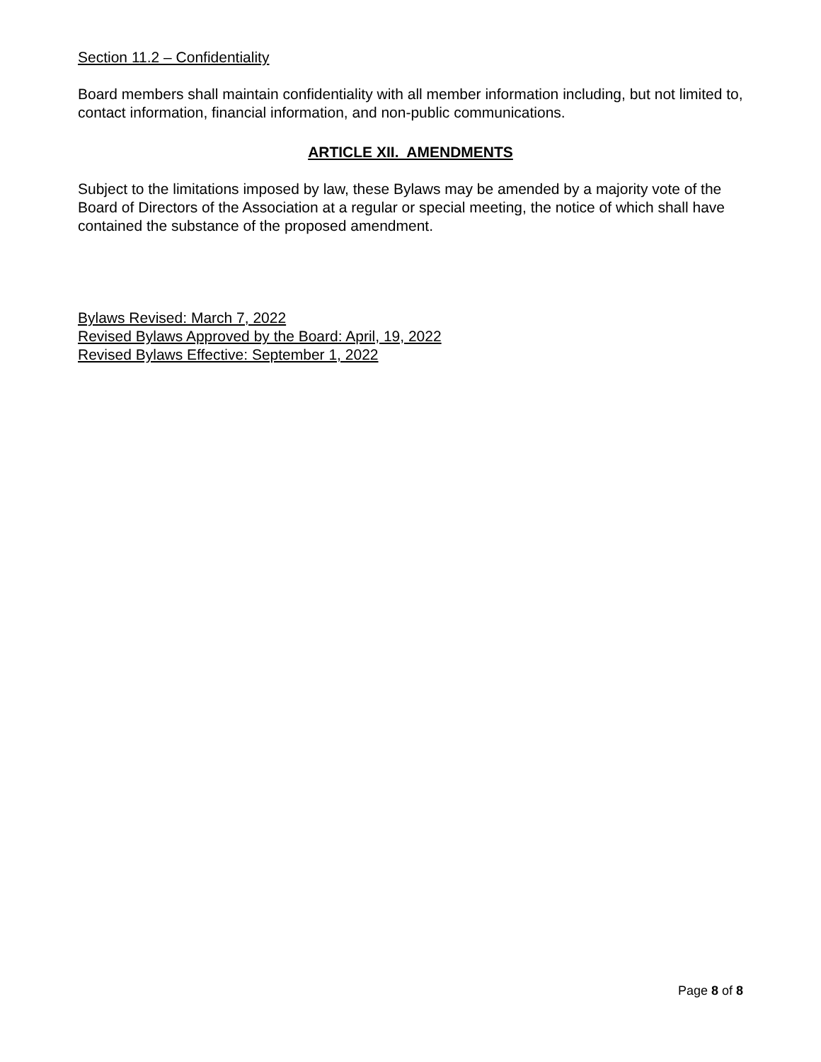Section 11.2 – Confidentiality
Board members shall maintain confidentiality with all member information including, but not limited to, contact information, financial information, and non-public communications.
ARTICLE XII. AMENDMENTS
Subject to the limitations imposed by law, these Bylaws may be amended by a majority vote of the Board of Directors of the Association at a regular or special meeting, the notice of which shall have contained the substance of the proposed amendment.
Bylaws Revised: March 7, 2022
Revised Bylaws Approved by the Board: April, 19, 2022
Revised Bylaws Effective: September 1, 2022
Page 8 of 8